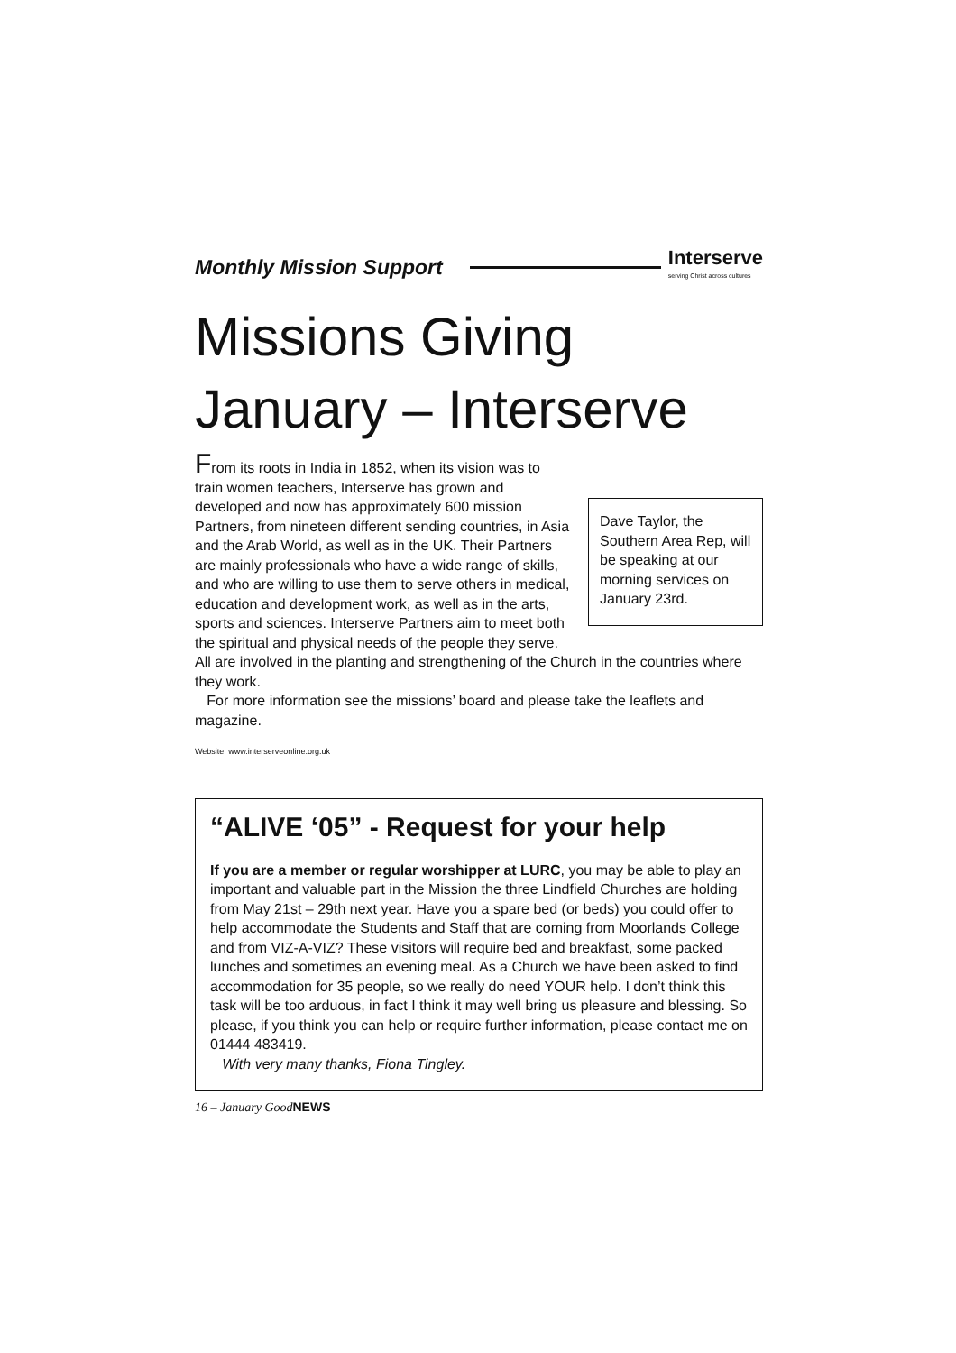Monthly Mission Support
Interserve
serving Christ across cultures
Missions Giving
January – Interserve
Dave Taylor, the Southern Area Rep, will be speaking at our morning services on January 23rd.
From its roots in India in 1852, when its vision was to train women teachers, Interserve has grown and developed and now has approximately 600 mission Partners, from nineteen different sending countries, in Asia and the Arab World, as well as in the UK. Their Partners are mainly professionals who have a wide range of skills, and who are willing to use them to serve others in medical, education and development work, as well as in the arts, sports and sciences. Interserve Partners aim to meet both the spiritual and physical needs of the people they serve. All are involved in the planting and strengthening of the Church in the countries where they work.
For more information see the missions’ board and please take the leaflets and magazine.
Website: www.interserveonline.org.uk
“ALIVE ‘05” - Request for your help
If you are a member or regular worshipper at LURC, you may be able to play an important and valuable part in the Mission the three Lindfield Churches are holding from May 21st – 29th next year. Have you a spare bed (or beds) you could offer to help accommodate the Students and Staff that are coming from Moorlands College and from VIZ-A-VIZ? These visitors will require bed and breakfast, some packed lunches and sometimes an evening meal. As a Church we have been asked to find accommodation for 35 people, so we really do need YOUR help. I don’t think this task will be too arduous, in fact I think it may well bring us pleasure and blessing. So please, if you think you can help or require further information, please contact me on 01444 483419.
With very many thanks, Fiona Tingley.
16 – January GoodNEWS